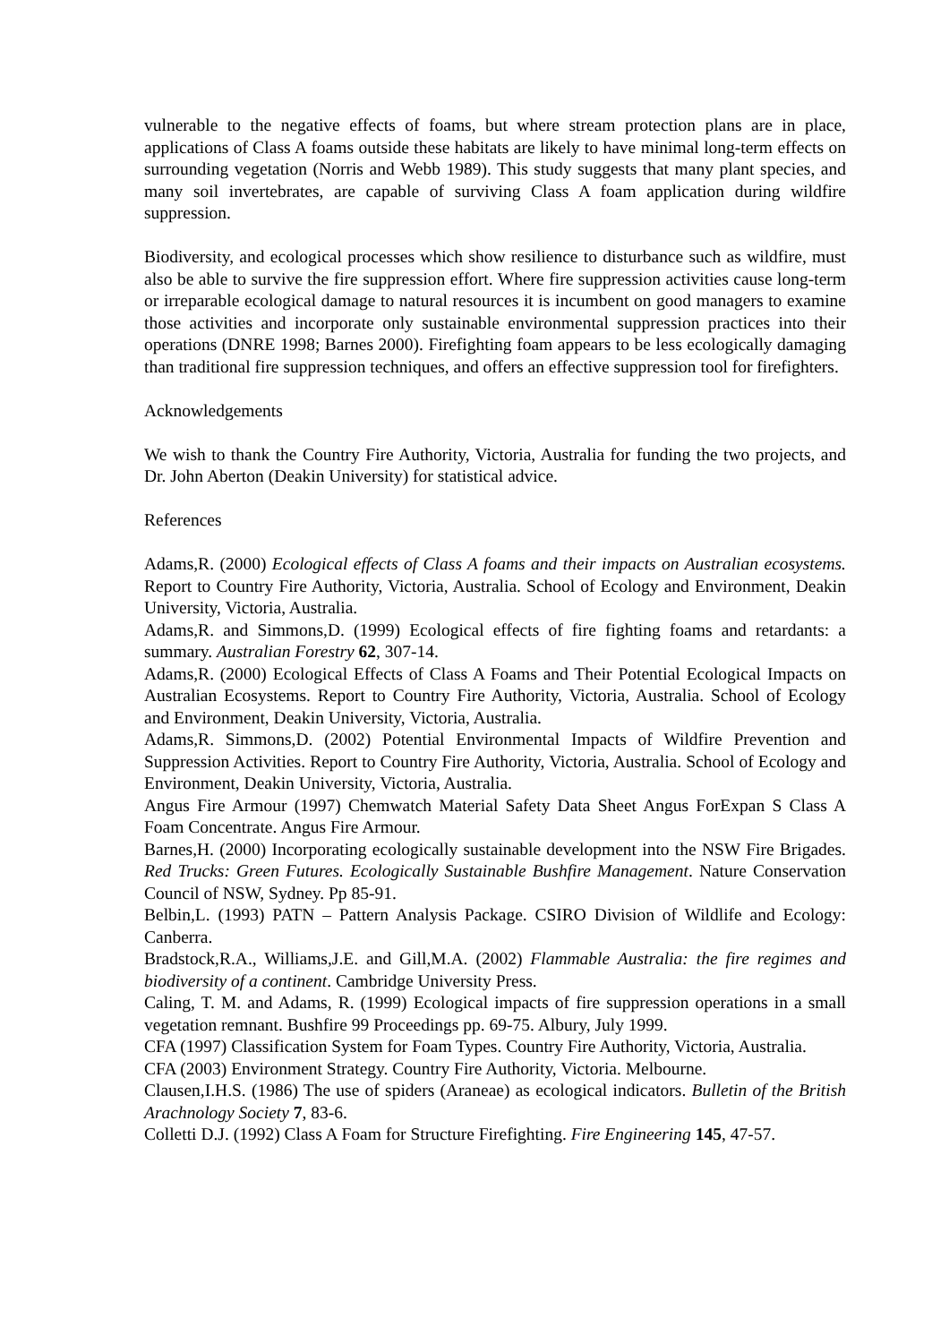vulnerable to the negative effects of foams, but where stream protection plans are in place, applications of Class A foams outside these habitats are likely to have minimal long-term effects on surrounding vegetation (Norris and Webb 1989). This study suggests that many plant species, and many soil invertebrates, are capable of surviving Class A foam application during wildfire suppression.
Biodiversity, and ecological processes which show resilience to disturbance such as wildfire, must also be able to survive the fire suppression effort. Where fire suppression activities cause long-term or irreparable ecological damage to natural resources it is incumbent on good managers to examine those activities and incorporate only sustainable environmental suppression practices into their operations (DNRE 1998; Barnes 2000). Firefighting foam appears to be less ecologically damaging than traditional fire suppression techniques, and offers an effective suppression tool for firefighters.
Acknowledgements
We wish to thank the Country Fire Authority, Victoria, Australia for funding the two projects, and Dr. John Aberton (Deakin University) for statistical advice.
References
Adams,R. (2000) Ecological effects of Class A foams and their impacts on Australian ecosystems. Report to Country Fire Authority, Victoria, Australia. School of Ecology and Environment, Deakin University, Victoria, Australia.
Adams,R. and Simmons,D. (1999) Ecological effects of fire fighting foams and retardants: a summary. Australian Forestry 62, 307-14.
Adams,R. (2000) Ecological Effects of Class A Foams and Their Potential Ecological Impacts on Australian Ecosystems. Report to Country Fire Authority, Victoria, Australia. School of Ecology and Environment, Deakin University, Victoria, Australia.
Adams,R. Simmons,D. (2002) Potential Environmental Impacts of Wildfire Prevention and Suppression Activities. Report to Country Fire Authority, Victoria, Australia. School of Ecology and Environment, Deakin University, Victoria, Australia.
Angus Fire Armour (1997) Chemwatch Material Safety Data Sheet Angus ForExpan S Class A Foam Concentrate. Angus Fire Armour.
Barnes,H. (2000) Incorporating ecologically sustainable development into the NSW Fire Brigades. Red Trucks: Green Futures. Ecologically Sustainable Bushfire Management. Nature Conservation Council of NSW, Sydney. Pp 85-91.
Belbin,L. (1993) PATN – Pattern Analysis Package. CSIRO Division of Wildlife and Ecology: Canberra.
Bradstock,R.A., Williams,J.E. and Gill,M.A. (2002) Flammable Australia: the fire regimes and biodiversity of a continent. Cambridge University Press.
Caling, T. M. and Adams, R. (1999) Ecological impacts of fire suppression operations in a small vegetation remnant. Bushfire 99 Proceedings pp. 69-75. Albury, July 1999.
CFA (1997) Classification System for Foam Types. Country Fire Authority, Victoria, Australia.
CFA (2003) Environment Strategy. Country Fire Authority, Victoria. Melbourne.
Clausen,I.H.S. (1986) The use of spiders (Araneae) as ecological indicators. Bulletin of the British Arachnology Society 7, 83-6.
Colletti D.J. (1992) Class A Foam for Structure Firefighting. Fire Engineering 145, 47-57.